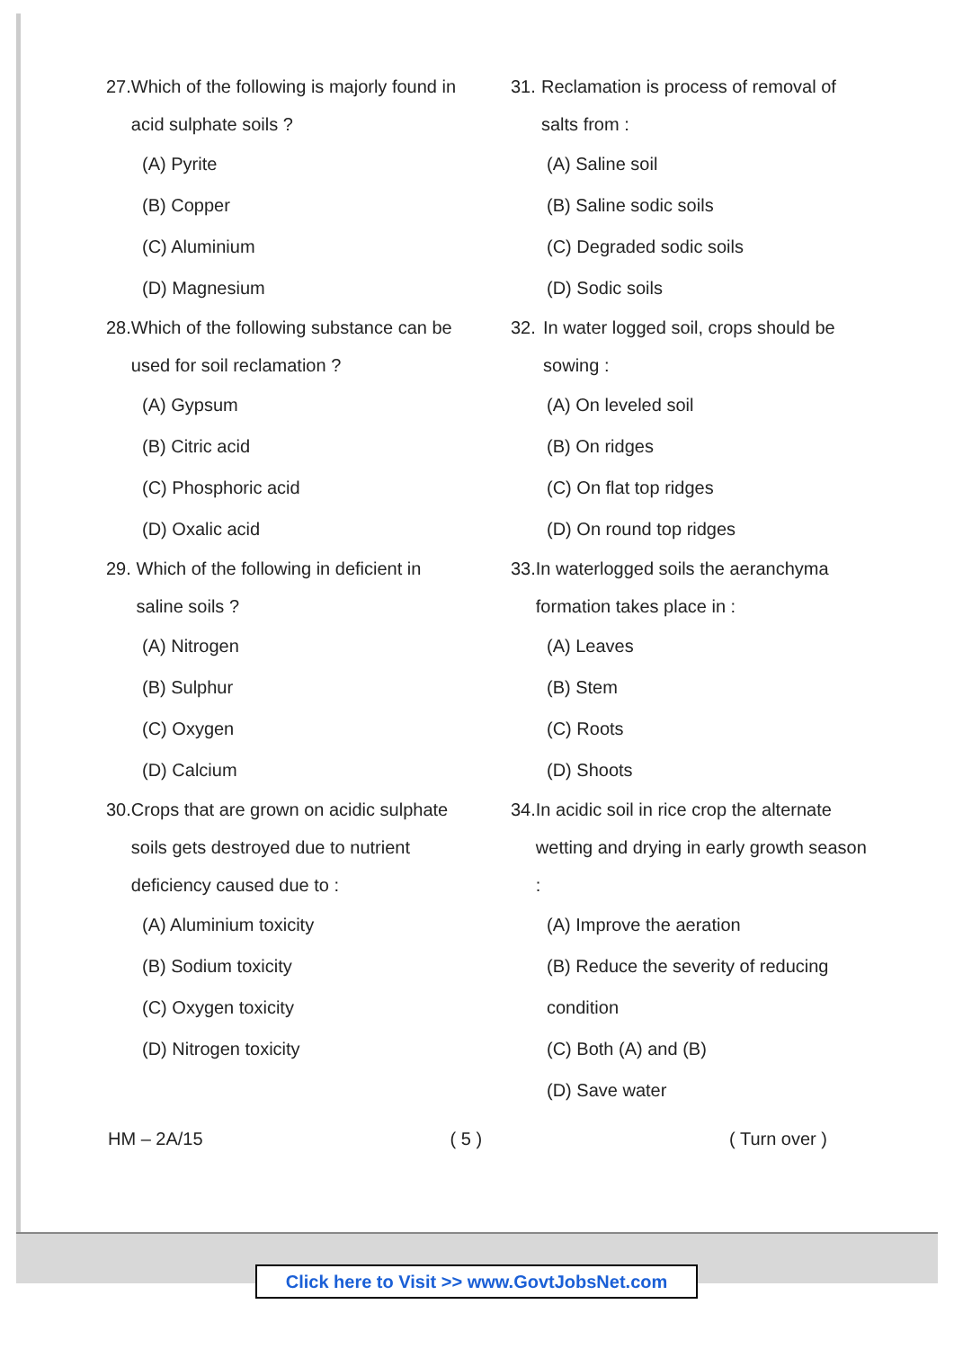27. Which of the following is majorly found in acid sulphate soils ?
(A) Pyrite
(B) Copper
(C) Aluminium
(D) Magnesium
28. Which of the following substance can be used for soil reclamation ?
(A) Gypsum
(B) Citric acid
(C) Phosphoric acid
(D) Oxalic acid
29. Which of the following in deficient in saline soils ?
(A) Nitrogen
(B) Sulphur
(C) Oxygen
(D) Calcium
30. Crops that are grown on acidic sulphate soils gets destroyed due to nutrient deficiency caused due to :
(A) Aluminium toxicity
(B) Sodium toxicity
(C) Oxygen toxicity
(D) Nitrogen toxicity
31. Reclamation is process of removal of salts from :
(A) Saline soil
(B) Saline sodic soils
(C) Degraded sodic soils
(D) Sodic soils
32. In water logged soil, crops should be sowing :
(A) On leveled soil
(B) On ridges
(C) On flat top ridges
(D) On round top ridges
33. In waterlogged soils the aeranchyma formation takes place in :
(A) Leaves
(B) Stem
(C) Roots
(D) Shoots
34. In acidic soil in rice crop the alternate wetting and drying in early growth season :
(A) Improve the aeration
(B) Reduce the severity of reducing condition
(C) Both (A) and (B)
(D) Save water
HM – 2A/15 ( 5 ) ( Turn over )
Click here to Visit >> www.GovtJobsNet.com